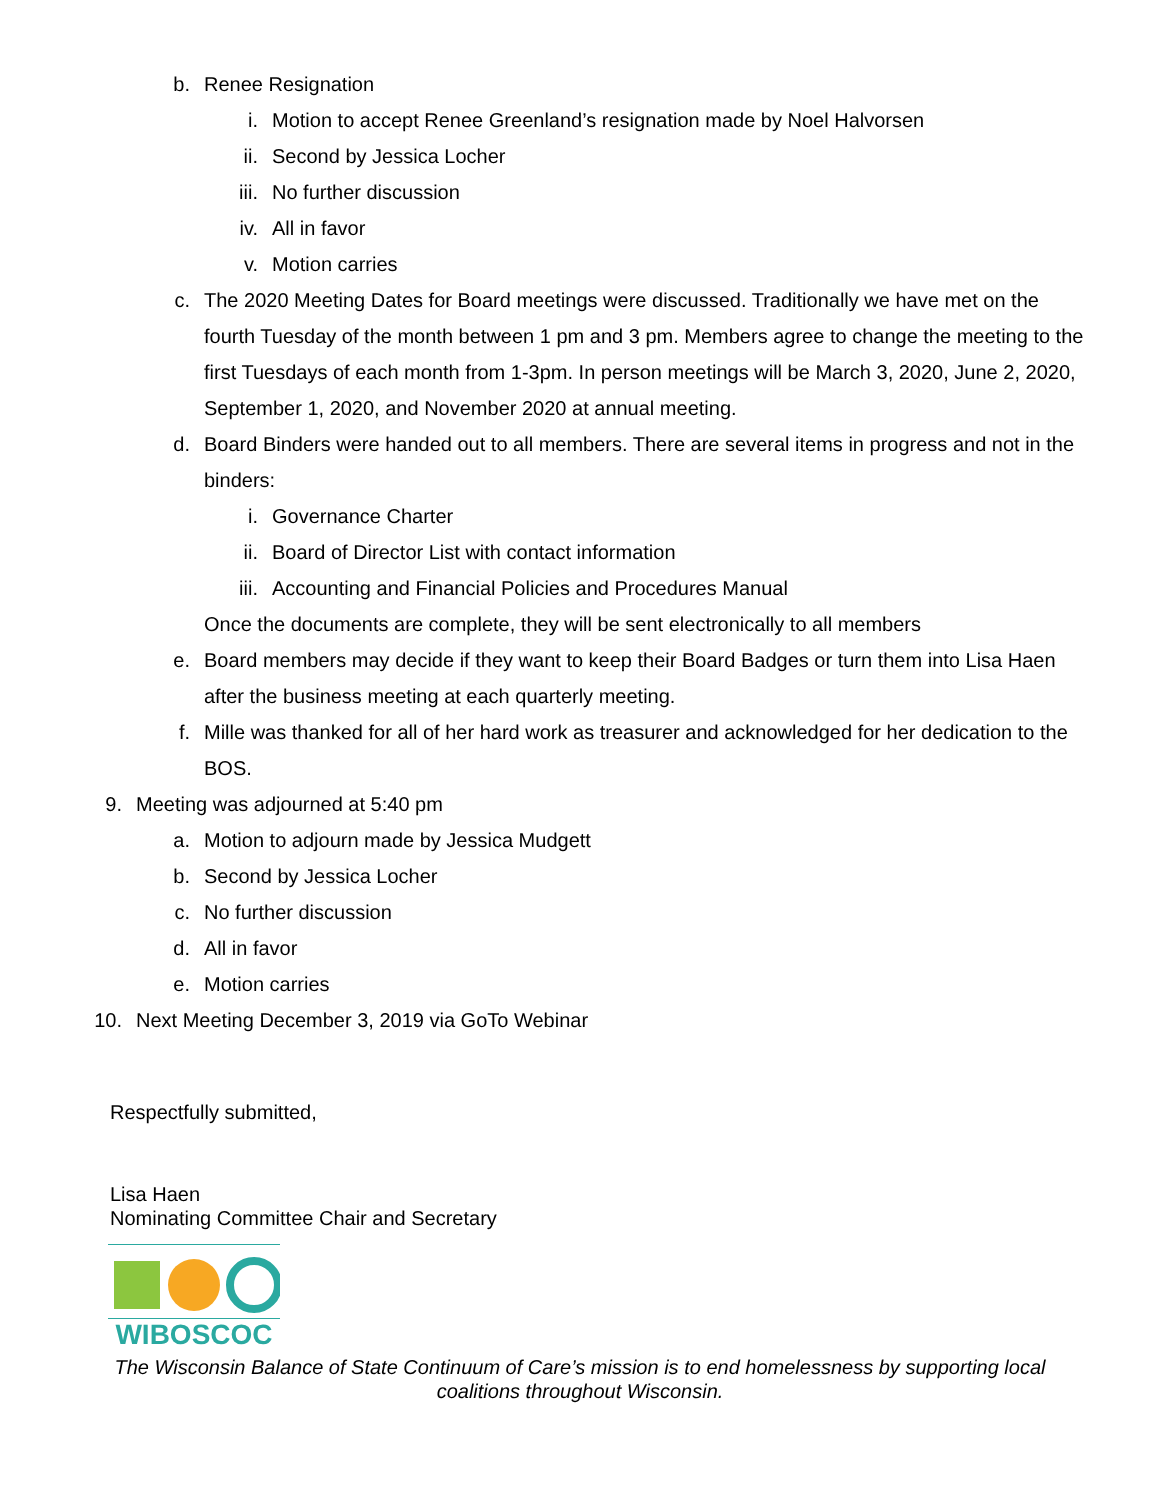b. Renee Resignation
i. Motion to accept Renee Greenland’s resignation made by Noel Halvorsen
ii. Second by Jessica Locher
iii. No further discussion
iv. All in favor
v. Motion carries
c. The 2020 Meeting Dates for Board meetings were discussed. Traditionally we have met on the fourth Tuesday of the month between 1 pm and 3 pm. Members agree to change the meeting to the first Tuesdays of each month from 1-3pm. In person meetings will be March 3, 2020, June 2, 2020, September 1, 2020, and November 2020 at annual meeting.
d. Board Binders were handed out to all members. There are several items in progress and not in the binders:
i. Governance Charter
ii. Board of Director List with contact information
iii. Accounting and Financial Policies and Procedures Manual
Once the documents are complete, they will be sent electronically to all members
e. Board members may decide if they want to keep their Board Badges or turn them into Lisa Haen after the business meeting at each quarterly meeting.
f. Mille was thanked for all of her hard work as treasurer and acknowledged for her dedication to the BOS.
9. Meeting was adjourned at 5:40 pm
a. Motion to adjourn made by Jessica Mudgett
b. Second by Jessica Locher
c. No further discussion
d. All in favor
e. Motion carries
10. Next Meeting December 3, 2019 via GoTo Webinar
Respectfully submitted,
Lisa Haen
Nominating Committee Chair and Secretary
WIBOSCOC
The Wisconsin Balance of State Continuum of Care’s mission is to end homelessness by supporting local
coalitions throughout Wisconsin.